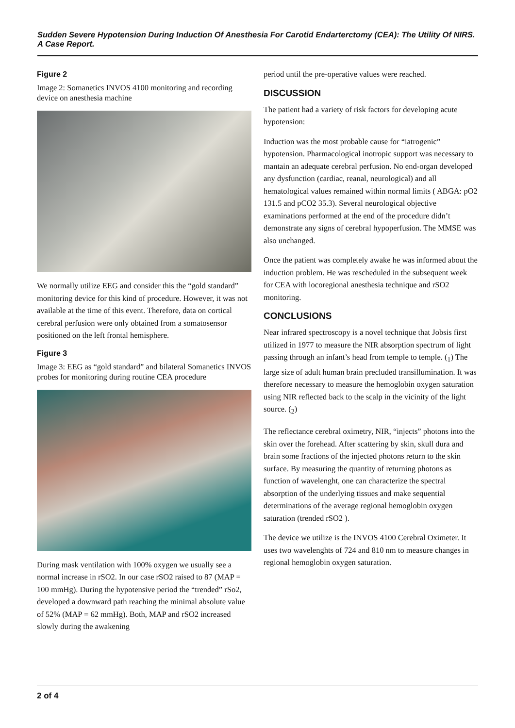Sudden Severe Hypotension During Induction Of Anesthesia For Carotid Endarterctomy (CEA): The Utility Of NIRS. A Case Report.
Figure 2
Image 2: Somanetics INVOS 4100 monitoring and recording device on anesthesia machine
We normally utilize EEG and consider this the “gold standard” monitoring device for this kind of procedure. However, it was not available at the time of this event. Therefore, data on cortical cerebral perfusion were only obtained from a somatosensor positioned on the left frontal hemisphere.
Figure 3
Image 3: EEG as “gold standard” and bilateral Somanetics INVOS probes for monitoring during routine CEA procedure
During mask ventilation with 100% oxygen we usually see a normal increase in rSO2. In our case rSO2 raised to 87 (MAP = 100 mmHg). During the hypotensive period the “trended” rSo2, developed a downward path reaching the minimal absolute value of 52% (MAP = 62 mmHg). Both, MAP and rSO2 increased slowly during the awakening
period until the pre-operative values were reached.
DISCUSSION
The patient had a variety of risk factors for developing acute hypotension:
Induction was the most probable cause for “iatrogenic” hypotension. Pharmacological inotropic support was necessary to mantain an adequate cerebral perfusion. No end-organ developed any dysfunction (cardiac, reanal, neurological) and all hematological values remained within normal limits ( ABGA: pO2 131.5 and pCO2 35.3). Several neurological objective examinations performed at the end of the procedure didn’t demonstrate any signs of cerebral hypoperfusion. The MMSE was also unchanged.
Once the patient was completely awake he was informed about the induction problem. He was rescheduled in the subsequent week for CEA with locoregional anesthesia technique and rSO2 monitoring.
CONCLUSIONS
Near infrared spectroscopy is a novel technique that Jobsis first utilized in 1977 to measure the NIR absorption spectrum of light passing through an infant’s head from temple to temple. (<sub>1</sub>) The large size of adult human brain precluded transillumination. It was therefore necessary to measure the hemoglobin oxygen saturation using NIR reflected back to the scalp in the vicinity of the light source. (<sub>2</sub>)
The reflectance cerebral oximetry, NIR, “injects” photons into the skin over the forehead. After scattering by skin, skull dura and brain some fractions of the injected photons return to the skin surface. By measuring the quantity of returning photons as function of wavelenght, one can characterize the spectral absorption of the underlying tissues and make sequential determinations of the average regional hemoglobin oxygen saturation (trended rSO2 ).
The device we utilize is the INVOS 4100 Cerebral Oximeter. It uses two wavelenghts of 724 and 810 nm to measure changes in regional hemoglobin oxygen saturation.
2 of 4